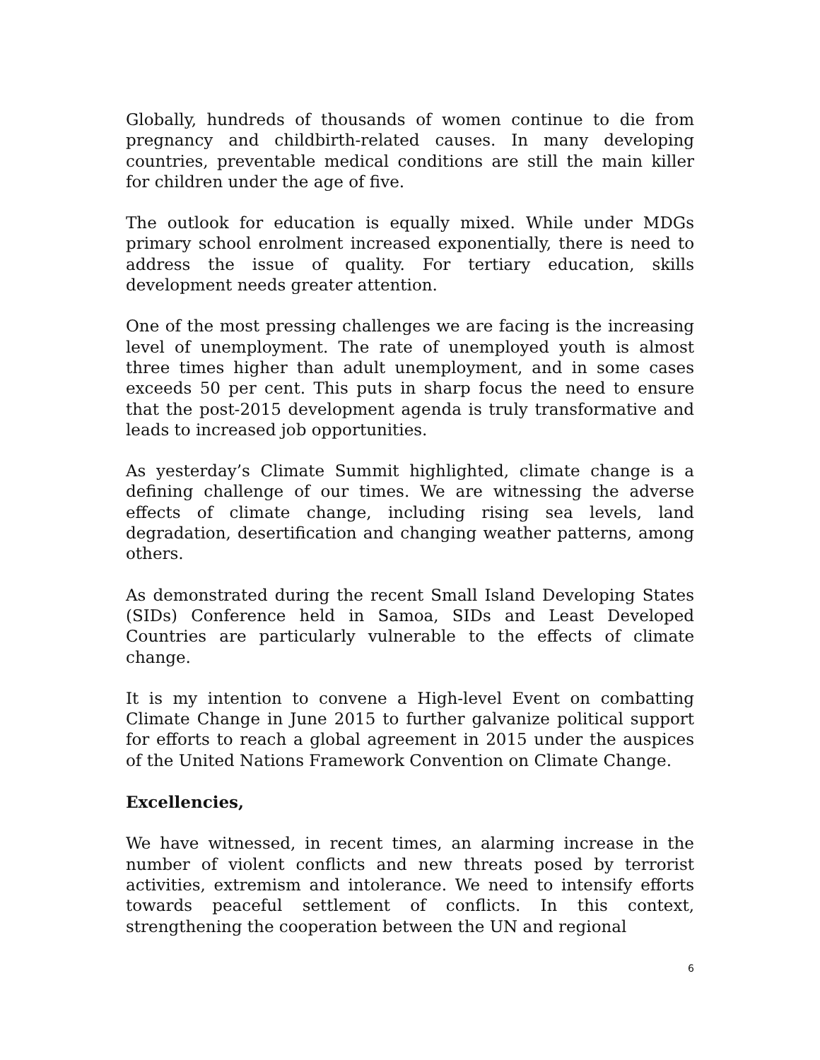Globally, hundreds of thousands of women continue to die from pregnancy and childbirth-related causes. In many developing countries, preventable medical conditions are still the main killer for children under the age of five.
The outlook for education is equally mixed. While under MDGs primary school enrolment increased exponentially, there is need to address the issue of quality. For tertiary education, skills development needs greater attention.
One of the most pressing challenges we are facing is the increasing level of unemployment. The rate of unemployed youth is almost three times higher than adult unemployment, and in some cases exceeds 50 per cent. This puts in sharp focus the need to ensure that the post-2015 development agenda is truly transformative and leads to increased job opportunities.
As yesterday’s Climate Summit highlighted, climate change is a defining challenge of our times. We are witnessing the adverse effects of climate change, including rising sea levels, land degradation, desertification and changing weather patterns, among others.
As demonstrated during the recent Small Island Developing States (SIDs) Conference held in Samoa, SIDs and Least Developed Countries are particularly vulnerable to the effects of climate change.
It is my intention to convene a High-level Event on combatting Climate Change in June 2015 to further galvanize political support for efforts to reach a global agreement in 2015 under the auspices of the United Nations Framework Convention on Climate Change.
Excellencies,
We have witnessed, in recent times, an alarming increase in the number of violent conflicts and new threats posed by terrorist activities, extremism and intolerance. We need to intensify efforts towards peaceful settlement of conflicts. In this context, strengthening the cooperation between the UN and regional
6